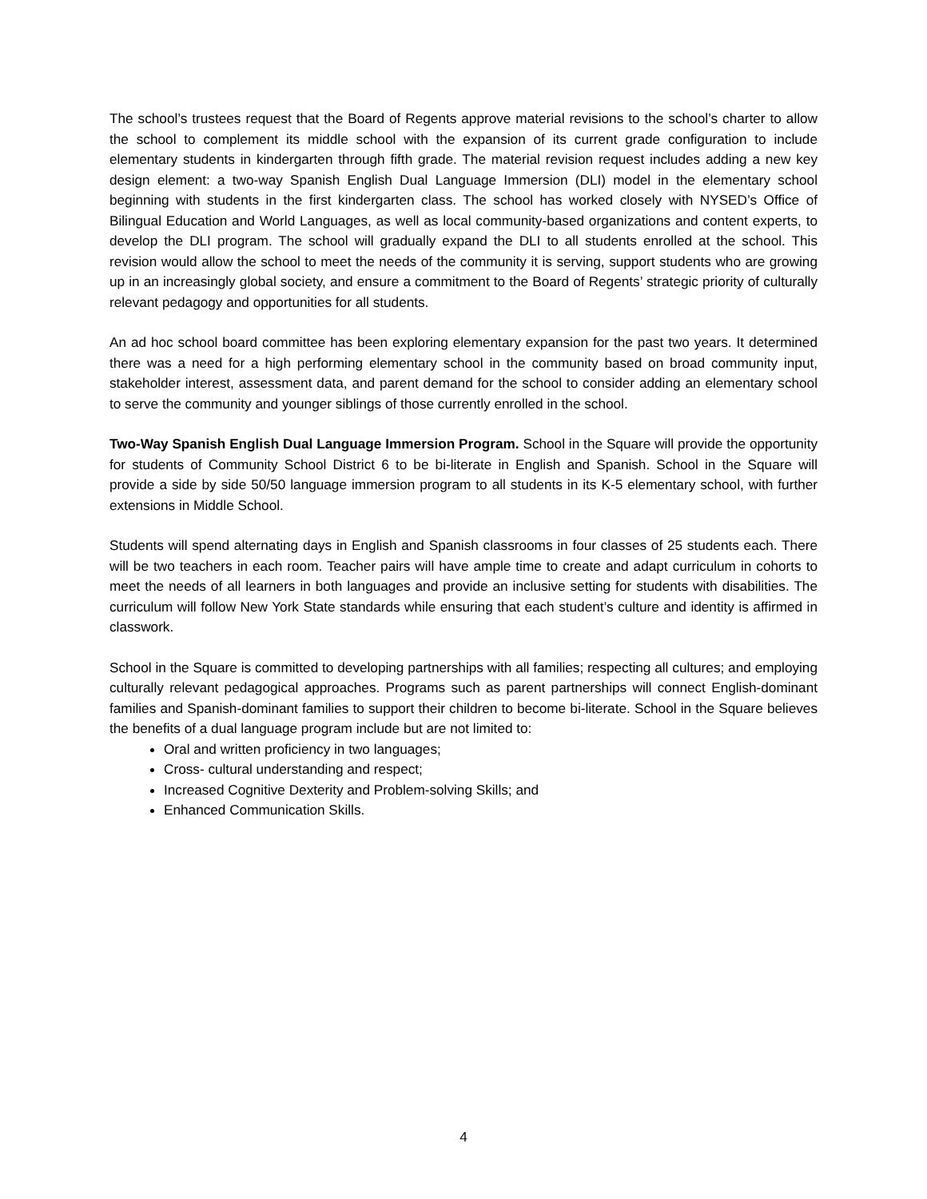The school’s trustees request that the Board of Regents approve material revisions to the school’s charter to allow the school to complement its middle school with the expansion of its current grade configuration to include elementary students in kindergarten through fifth grade. The material revision request includes adding a new key design element: a two-way Spanish English Dual Language Immersion (DLI) model in the elementary school beginning with students in the first kindergarten class. The school has worked closely with NYSED’s Office of Bilingual Education and World Languages, as well as local community-based organizations and content experts, to develop the DLI program. The school will gradually expand the DLI to all students enrolled at the school. This revision would allow the school to meet the needs of the community it is serving, support students who are growing up in an increasingly global society, and ensure a commitment to the Board of Regents’ strategic priority of culturally relevant pedagogy and opportunities for all students.
An ad hoc school board committee has been exploring elementary expansion for the past two years. It determined there was a need for a high performing elementary school in the community based on broad community input, stakeholder interest, assessment data, and parent demand for the school to consider adding an elementary school to serve the community and younger siblings of those currently enrolled in the school.
Two-Way Spanish English Dual Language Immersion Program. School in the Square will provide the opportunity for students of Community School District 6 to be bi-literate in English and Spanish. School in the Square will provide a side by side 50/50 language immersion program to all students in its K-5 elementary school, with further extensions in Middle School.
Students will spend alternating days in English and Spanish classrooms in four classes of 25 students each. There will be two teachers in each room. Teacher pairs will have ample time to create and adapt curriculum in cohorts to meet the needs of all learners in both languages and provide an inclusive setting for students with disabilities. The curriculum will follow New York State standards while ensuring that each student’s culture and identity is affirmed in classwork.
School in the Square is committed to developing partnerships with all families; respecting all cultures; and employing culturally relevant pedagogical approaches. Programs such as parent partnerships will connect English-dominant families and Spanish-dominant families to support their children to become bi-literate. School in the Square believes the benefits of a dual language program include but are not limited to:
Oral and written proficiency in two languages;
Cross- cultural understanding and respect;
Increased Cognitive Dexterity and Problem-solving Skills; and
Enhanced Communication Skills.
4